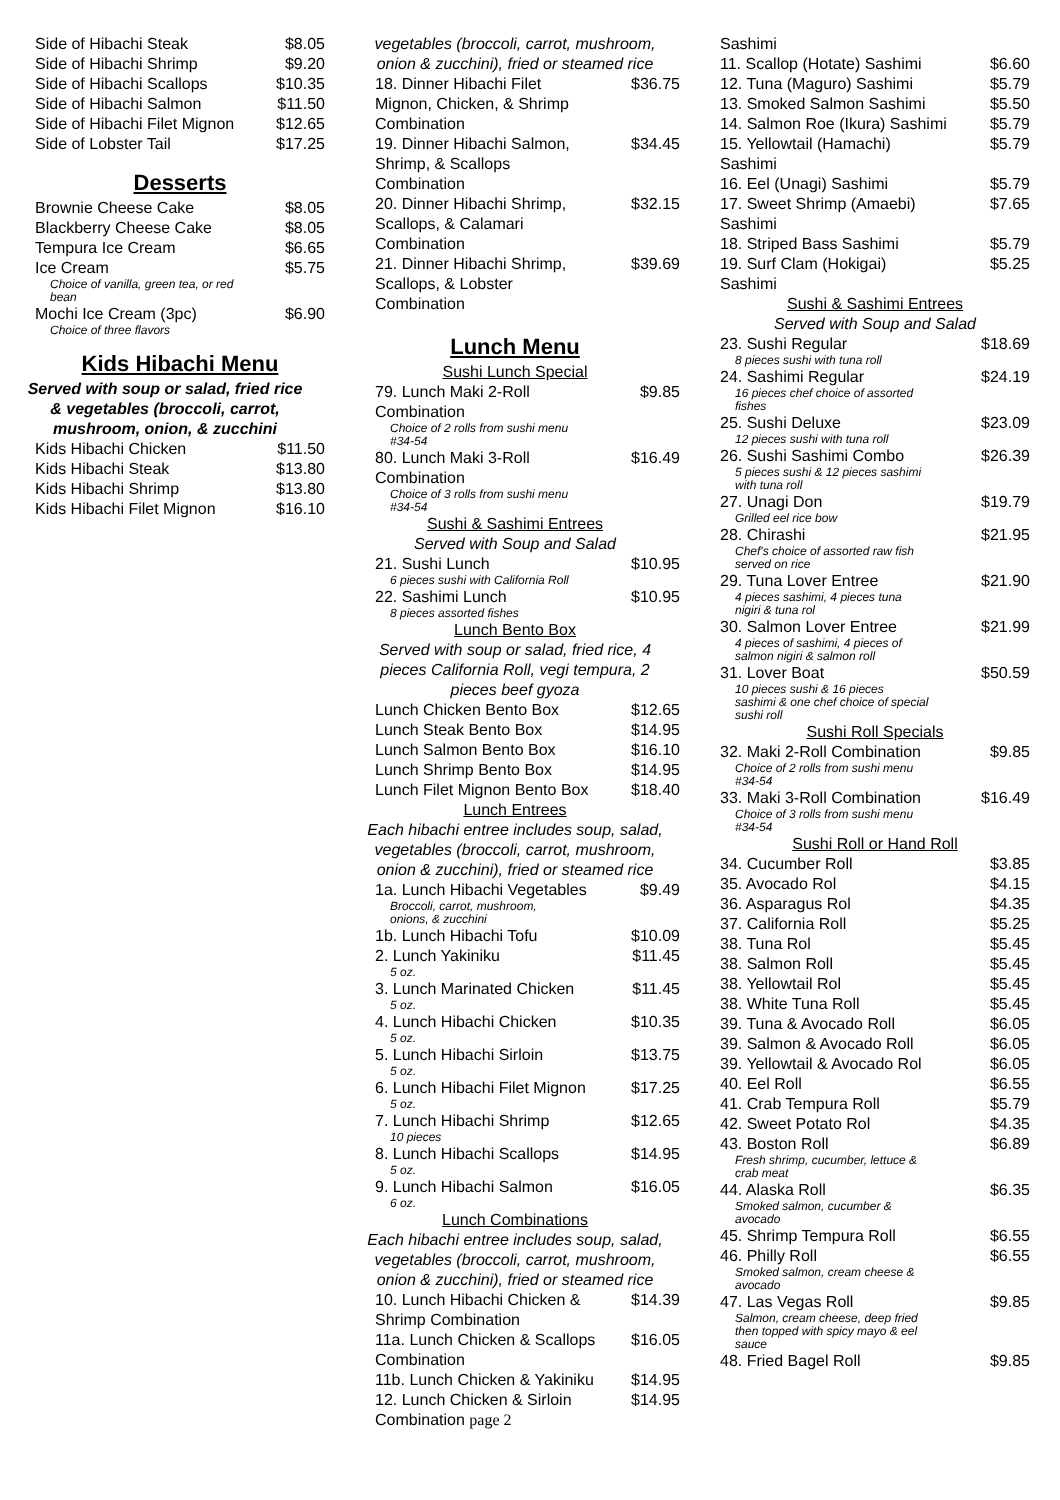Side of Hibachi Steak $8.05
Side of Hibachi Shrimp $9.20
Side of Hibachi Scallops $10.35
Side of Hibachi Salmon $11.50
Side of Hibachi Filet Mignon $12.65
Side of Lobster Tail $17.25
Desserts
Brownie Cheese Cake $8.05
Blackberry Cheese Cake $8.05
Tempura Ice Cream $6.65
Ice Cream $5.75
Choice of vanilla, green tea, or red
bean
Mochi Ice Cream (3pc) $6.90
Choice of three flavors
Kids Hibachi Menu
Served with soup or salad, fried rice
& vegetables (broccoli, carrot,
mushroom, onion, & zucchini
Kids Hibachi Chicken $11.50
Kids Hibachi Steak $13.80
Kids Hibachi Shrimp $13.80
Kids Hibachi Filet Mignon $16.10
vegetables (broccoli, carrot, mushroom,
onion & zucchini), fried or steamed rice
18. Dinner Hibachi Filet
Mignon, Chicken, & Shrimp
Combination $36.75
19. Dinner Hibachi Salmon,
Shrimp, & Scallops
Combination $34.45
20. Dinner Hibachi Shrimp,
Scallops, & Calamari
Combination $32.15
21. Dinner Hibachi Shrimp,
Scallops, & Lobster
Combination $39.69
Lunch Menu
Sushi Lunch Special
79. Lunch Maki 2-Roll
Combination $9.85
Choice of 2 rolls from sushi menu
#34-54
80. Lunch Maki 3-Roll
Combination $16.49
Choice of 3 rolls from sushi menu
#34-54
Sushi & Sashimi Entrees
Served with Soup and Salad
21. Sushi Lunch $10.95
6 pieces sushi with California Roll
22. Sashimi Lunch $10.95
8 pieces assorted fishes
Lunch Bento Box
Served with soup or salad, fried rice, 4
pieces California Roll, vegi tempura, 2
pieces beef gyoza
Lunch Chicken Bento Box $12.65
Lunch Steak Bento Box $14.95
Lunch Salmon Bento Box $16.10
Lunch Shrimp Bento Box $14.95
Lunch Filet Mignon Bento Box $18.40
Lunch Entrees
Each hibachi entree includes soup, salad,
vegetables (broccoli, carrot, mushroom,
onion & zucchini), fried or steamed rice
1a. Lunch Hibachi Vegetables $9.49
Broccoli, carrot, mushroom,
onions, & zucchini
1b. Lunch Hibachi Tofu $10.09
2. Lunch Yakiniku $11.45
5 oz.
3. Lunch Marinated Chicken $11.45
5 oz.
4. Lunch Hibachi Chicken $10.35
5 oz.
5. Lunch Hibachi Sirloin $13.75
5 oz.
6. Lunch Hibachi Filet Mignon $17.25
5 oz.
7. Lunch Hibachi Shrimp $12.65
10 pieces
8. Lunch Hibachi Scallops $14.95
5 oz.
9. Lunch Hibachi Salmon $16.05
6 oz.
Lunch Combinations
Each hibachi entree includes soup, salad,
vegetables (broccoli, carrot, mushroom,
onion & zucchini), fried or steamed rice
10. Lunch Hibachi Chicken &
Shrimp Combination $14.39
11a. Lunch Chicken & Scallops
Combination $16.05
11b. Lunch Chicken & Yakiniku $14.95
12. Lunch Chicken & Sirloin
Combination page 2 $14.95
Sashimi
11. Scallop (Hotate) Sashimi $6.60
12. Tuna (Maguro) Sashimi $5.79
13. Smoked Salmon Sashimi $5.50
14. Salmon Roe (Ikura) Sashimi $5.79
15. Yellowtail (Hamachi)
Sashimi $5.79
16. Eel (Unagi) Sashimi $5.79
17. Sweet Shrimp (Amaebi)
Sashimi $7.65
18. Striped Bass Sashimi $5.79
19. Surf Clam (Hokigai)
Sashimi $5.25
Sushi & Sashimi Entrees
Served with Soup and Salad
23. Sushi Regular $18.69
8 pieces sushi with tuna roll
24. Sashimi Regular $24.19
16 pieces chef choice of assorted
fishes
25. Sushi Deluxe $23.09
12 pieces sushi with tuna roll
26. Sushi Sashimi Combo $26.39
5 pieces sushi & 12 pieces sashimi
with tuna roll
27. Unagi Don $19.79
Grilled eel rice bow
28. Chirashi $21.95
Chef's choice of assorted raw fish
served on rice
29. Tuna Lover Entree $21.90
4 pieces sashimi, 4 pieces tuna
nigiri & tuna rol
30. Salmon Lover Entree $21.99
4 pieces of sashimi, 4 pieces of
salmon nigiri & salmon roll
31. Lover Boat $50.59
10 pieces sushi & 16 pieces
sashimi & one chef choice of special
sushi roll
Sushi Roll Specials
32. Maki 2-Roll Combination $9.85
Choice of 2 rolls from sushi menu
#34-54
33. Maki 3-Roll Combination $16.49
Choice of 3 rolls from sushi menu
#34-54
Sushi Roll or Hand Roll
34. Cucumber Roll $3.85
35. Avocado Rol $4.15
36. Asparagus Rol $4.35
37. California Roll $5.25
38. Tuna Rol $5.45
38. Salmon Roll $5.45
38. Yellowtail Rol $5.45
38. White Tuna Roll $5.45
39. Tuna & Avocado Roll $6.05
39. Salmon & Avocado Roll $6.05
39. Yellowtail & Avocado Rol $6.05
40. Eel Roll $6.55
41. Crab Tempura Roll $5.79
42. Sweet Potato Rol $4.35
43. Boston Roll $6.89
Fresh shrimp, cucumber, lettuce &
crab meat
44. Alaska Roll $6.35
Smoked salmon, cucumber &
avocado
45. Shrimp Tempura Roll $6.55
46. Philly Roll $6.55
Smoked salmon, cream cheese &
avocado
47. Las Vegas Roll $9.85
Salmon, cream cheese, deep fried
then topped with spicy mayo & eel
sauce
48. Fried Bagel Roll $9.85